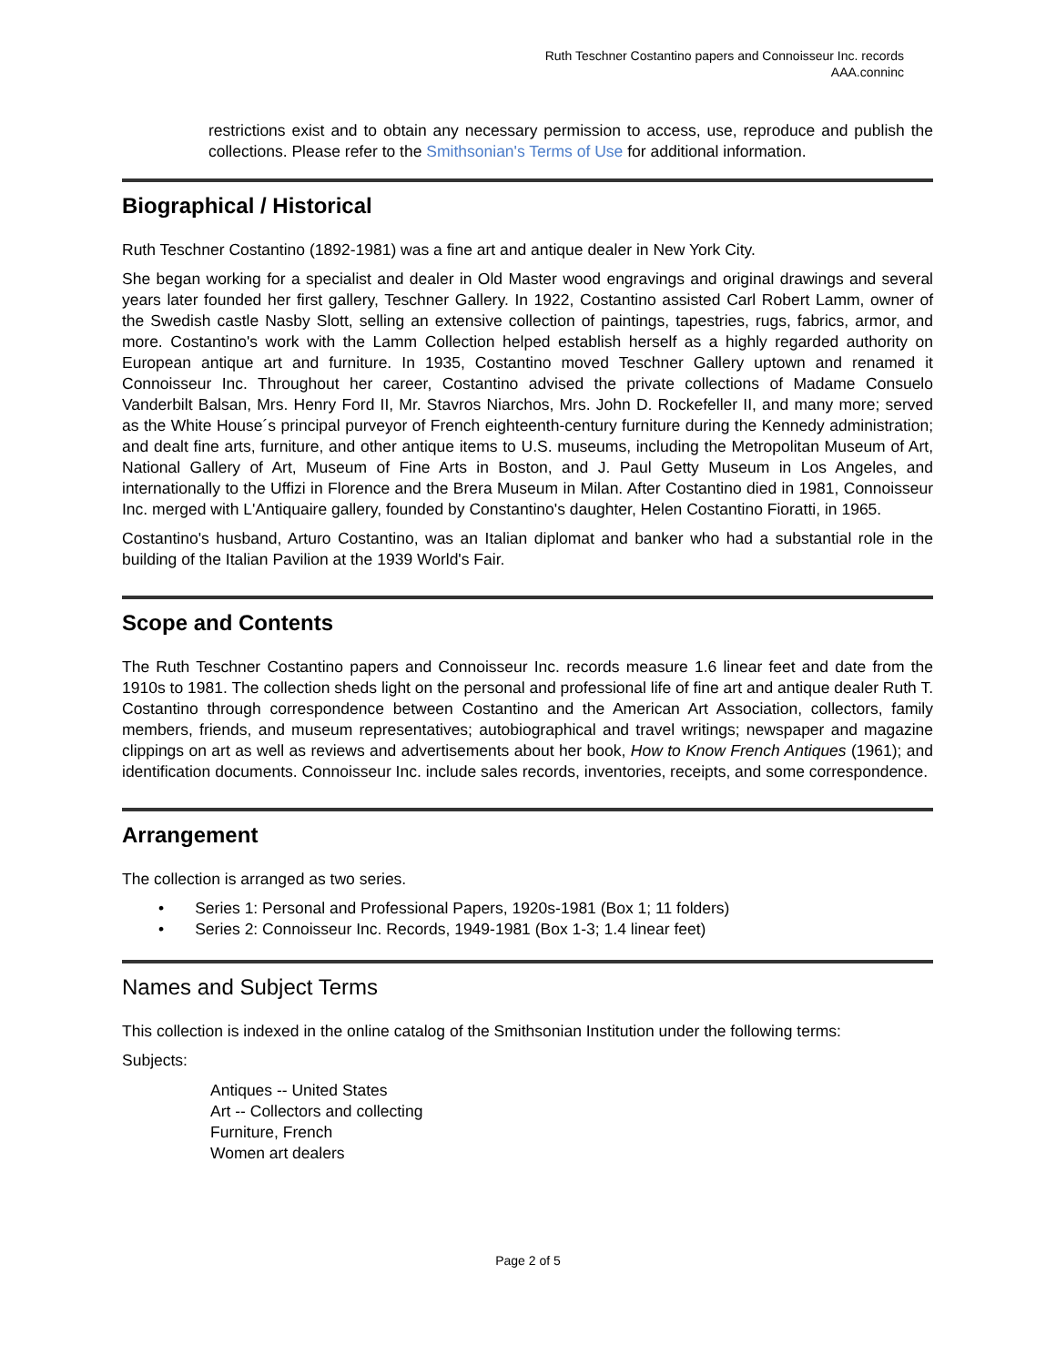Ruth Teschner Costantino papers and Connoisseur Inc. records
AAA.conninc
restrictions exist and to obtain any necessary permission to access, use, reproduce and publish the collections. Please refer to the Smithsonian's Terms of Use for additional information.
Biographical / Historical
Ruth Teschner Costantino (1892-1981) was a fine art and antique dealer in New York City.
She began working for a specialist and dealer in Old Master wood engravings and original drawings and several years later founded her first gallery, Teschner Gallery. In 1922, Costantino assisted Carl Robert Lamm, owner of the Swedish castle Nasby Slott, selling an extensive collection of paintings, tapestries, rugs, fabrics, armor, and more. Costantino's work with the Lamm Collection helped establish herself as a highly regarded authority on European antique art and furniture. In 1935, Costantino moved Teschner Gallery uptown and renamed it Connoisseur Inc. Throughout her career, Costantino advised the private collections of Madame Consuelo Vanderbilt Balsan, Mrs. Henry Ford II, Mr. Stavros Niarchos, Mrs. John D. Rockefeller II, and many more; served as the White House´s principal purveyor of French eighteenth-century furniture during the Kennedy administration; and dealt fine arts, furniture, and other antique items to U.S. museums, including the Metropolitan Museum of Art, National Gallery of Art, Museum of Fine Arts in Boston, and J. Paul Getty Museum in Los Angeles, and internationally to the Uffizi in Florence and the Brera Museum in Milan. After Costantino died in 1981, Connoisseur Inc. merged with L'Antiquaire gallery, founded by Constantino's daughter, Helen Costantino Fioratti, in 1965.
Costantino's husband, Arturo Costantino, was an Italian diplomat and banker who had a substantial role in the building of the Italian Pavilion at the 1939 World's Fair.
Scope and Contents
The Ruth Teschner Costantino papers and Connoisseur Inc. records measure 1.6 linear feet and date from the 1910s to 1981. The collection sheds light on the personal and professional life of fine art and antique dealer Ruth T. Costantino through correspondence between Costantino and the American Art Association, collectors, family members, friends, and museum representatives; autobiographical and travel writings; newspaper and magazine clippings on art as well as reviews and advertisements about her book, How to Know French Antiques (1961); and identification documents. Connoisseur Inc. include sales records, inventories, receipts, and some correspondence.
Arrangement
The collection is arranged as two series.
• Series 1: Personal and Professional Papers, 1920s-1981 (Box 1; 11 folders)
• Series 2: Connoisseur Inc. Records, 1949-1981 (Box 1-3; 1.4 linear feet)
Names and Subject Terms
This collection is indexed in the online catalog of the Smithsonian Institution under the following terms:
Subjects:
Antiques -- United States
Art -- Collectors and collecting
Furniture, French
Women art dealers
Page 2 of 5